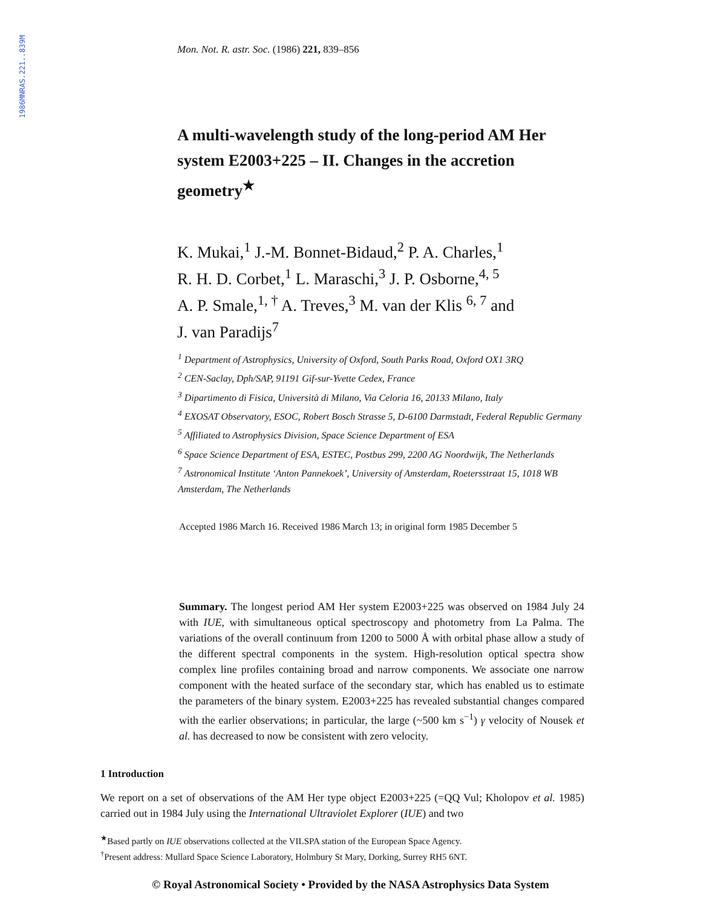1986MNRAS.221..839M
Mon. Not. R. astr. Soc. (1986) 221, 839–856
A multi-wavelength study of the long-period AM Her system E2003+225 – II. Changes in the accretion geometry<sup>★</sup>
K. Mukai,<sup>1</sup> J.-M. Bonnet-Bidaud,<sup>2</sup> P. A. Charles,<sup>1</sup>
R. H. D. Corbet,<sup>1</sup> L. Maraschi,<sup>3</sup> J. P. Osborne,<sup>4, 5</sup>
A. P. Smale,<sup>1, †</sup> A. Treves,<sup>3</sup> M. van der Klis <sup>6, 7</sup> and
J. van Paradijs<sup>7</sup>
<sup>1</sup> Department of Astrophysics, University of Oxford, South Parks Road, Oxford OX1 3RQ
<sup>2</sup> CEN-Saclay, Dph/SAP, 91191 Gif-sur-Yvette Cedex, France
<sup>3</sup> Dipartimento di Fisica, Università di Milano, Via Celoria 16, 20133 Milano, Italy
<sup>4</sup> EXOSAT Observatory, ESOC, Robert Bosch Strasse 5, D-6100 Darmstadt, Federal Republic Germany
<sup>5</sup> Affiliated to Astrophysics Division, Space Science Department of ESA
<sup>6</sup> Space Science Department of ESA, ESTEC, Postbus 299, 2200 AG Noordwijk, The Netherlands
<sup>7</sup> Astronomical Institute ‘Anton Pannekoek’, University of Amsterdam, Roetersstraat 15, 1018 WB Amsterdam, The Netherlands
Accepted 1986 March 16. Received 1986 March 13; in original form 1985 December 5
Summary. The longest period AM Her system E2003+225 was observed on 1984 July 24 with IUE, with simultaneous optical spectroscopy and photometry from La Palma. The variations of the overall continuum from 1200 to 5000 Å with orbital phase allow a study of the different spectral components in the system. High-resolution optical spectra show complex line profiles containing broad and narrow components. We associate one narrow component with the heated surface of the secondary star, which has enabled us to estimate the parameters of the binary system. E2003+225 has revealed substantial changes compared with the earlier observations; in particular, the large (~500 km s<sup>−1</sup>) γ velocity of Nousek et al. has decreased to now be consistent with zero velocity.
1 Introduction
We report on a set of observations of the AM Her type object E2003+225 (=QQ Vul; Kholopov et al. 1985) carried out in 1984 July using the International Ultraviolet Explorer (IUE) and two
<sup>★</sup>Based partly on IUE observations collected at the VILSPA station of the European Space Agency.
<sup>†</sup> Present address: Mullard Space Science Laboratory, Holmbury St Mary, Dorking, Surrey RH5 6NT.
© Royal Astronomical Society • Provided by the NASA Astrophysics Data System